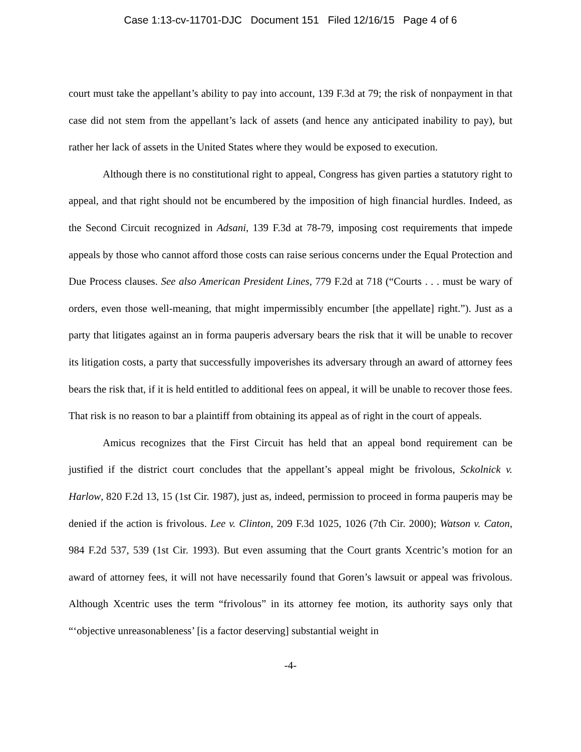Case 1:13-cv-11701-DJC Document 151 Filed 12/16/15 Page 4 of 6
court must take the appellant’s ability to pay into account, 139 F.3d at 79; the risk of nonpayment in that case did not stem from the appellant’s lack of assets (and hence any anticipated inability to pay), but rather her lack of assets in the United States where they would be exposed to execution.
Although there is no constitutional right to appeal, Congress has given parties a statutory right to appeal, and that right should not be encumbered by the imposition of high financial hurdles. Indeed, as the Second Circuit recognized in Adsani, 139 F.3d at 78-79, imposing cost requirements that impede appeals by those who cannot afford those costs can raise serious concerns under the Equal Protection and Due Process clauses. See also American President Lines, 779 F.2d at 718 (“Courts . . . must be wary of orders, even those well-meaning, that might impermissibly encumber [the appellate] right.”). Just as a party that litigates against an in forma pauperis adversary bears the risk that it will be unable to recover its litigation costs, a party that successfully impoverishes its adversary through an award of attorney fees bears the risk that, if it is held entitled to additional fees on appeal, it will be unable to recover those fees. That risk is no reason to bar a plaintiff from obtaining its appeal as of right in the court of appeals.
Amicus recognizes that the First Circuit has held that an appeal bond requirement can be justified if the district court concludes that the appellant’s appeal might be frivolous, Sckolnick v. Harlow, 820 F.2d 13, 15 (1st Cir. 1987), just as, indeed, permission to proceed in forma pauperis may be denied if the action is frivolous. Lee v. Clinton, 209 F.3d 1025, 1026 (7th Cir. 2000); Watson v. Caton, 984 F.2d 537, 539 (1st Cir. 1993). But even assuming that the Court grants Xcentric’s motion for an award of attorney fees, it will not have necessarily found that Goren’s lawsuit or appeal was frivolous. Although Xcentric uses the term “frivolous” in its attorney fee motion, its authority says only that “‘objective unreasonableness’ [is a factor deserving] substantial weight in
-4-